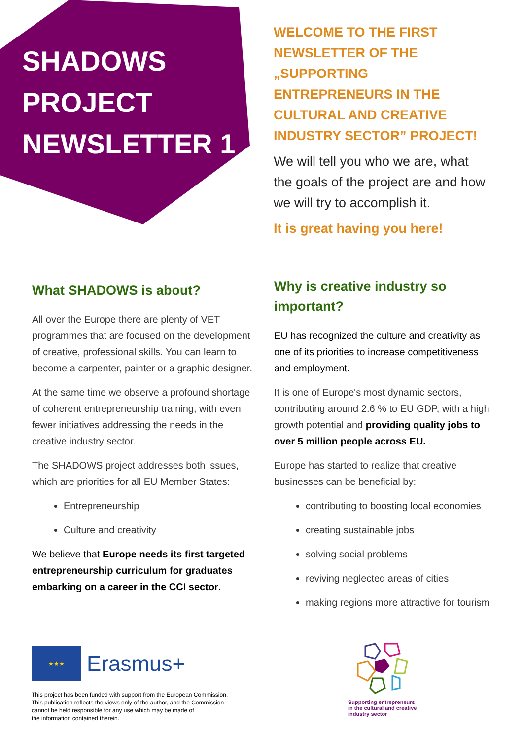SHADOWS
PROJECT
NEWSLETTER 1
WELCOME TO THE FIRST NEWSLETTER OF THE „SUPPORTING ENTREPRENEURS IN THE CULTURAL AND CREATIVE INDUSTRY SECTOR” PROJECT!
We will tell you who we are, what the goals of the project are and how we will try to accomplish it.
It is great having you here!
What SHADOWS is about?
All over the Europe there are plenty of VET programmes that are focused on the development of creative, professional skills. You can learn to become a carpenter, painter or a graphic designer.
At the same time we observe a profound shortage of coherent entrepreneurship training, with even fewer initiatives addressing the needs in the creative industry sector.
The SHADOWS project addresses both issues, which are priorities for all EU Member States:
Entrepreneurship
Culture and creativity
We believe that Europe needs its first targeted entrepreneurship curriculum for graduates embarking on a career in the CCI sector.
Why is creative industry so important?
EU has recognized the culture and creativity as one of its priorities to increase competitiveness and employment.
It is one of Europe's most dynamic sectors, contributing around 2.6 % to EU GDP, with a high growth potential and providing quality jobs to over 5 million people across EU.
Europe has started to realize that creative businesses can be beneficial by:
contributing to boosting local economies
creating sustainable jobs
solving social problems
reviving neglected areas of cities
making regions more attractive for tourism
★★★
Erasmus+
This project has been funded with support from the European Commission.
This publication reflects the views only of the author, and the Commission
cannot be held responsible for any use which may be made of
the information contained therein.
Supporting entrepreneurs
in the cultural and creative
industry sector